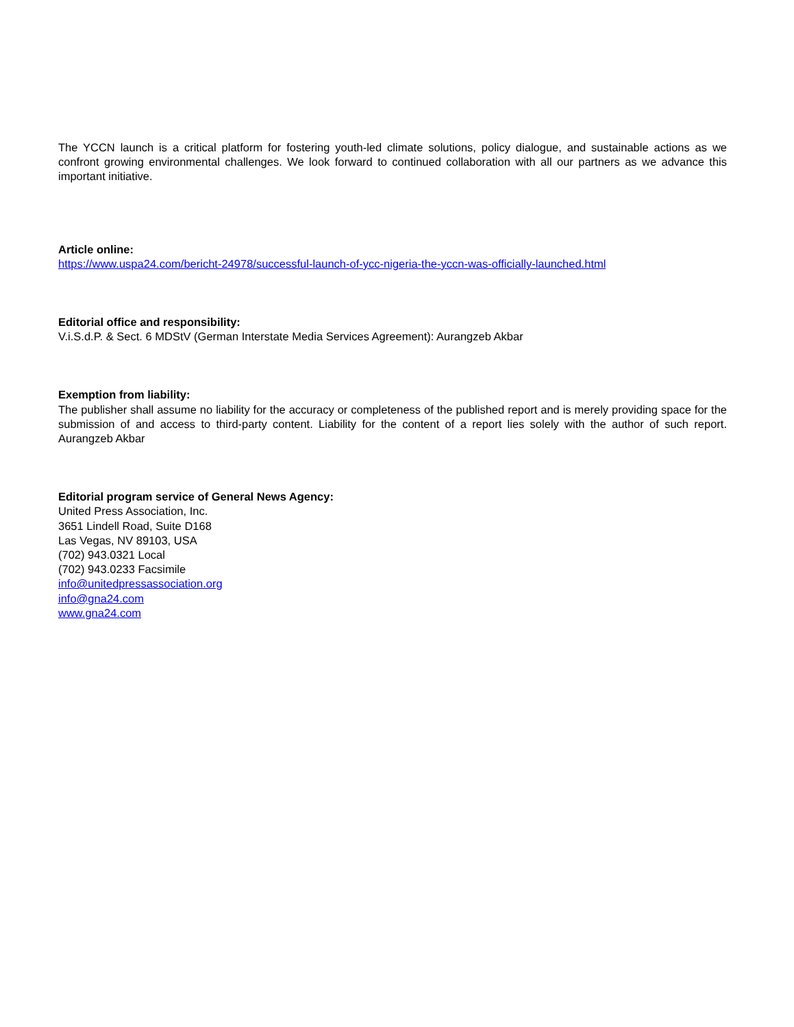The YCCN launch is a critical platform for fostering youth-led climate solutions, policy dialogue, and sustainable actions as we confront growing environmental challenges. We look forward to continued collaboration with all our partners as we advance this important initiative.
Article online:
https://www.uspa24.com/bericht-24978/successful-launch-of-ycc-nigeria-the-yccn-was-officially-launched.html
Editorial office and responsibility:
V.i.S.d.P. & Sect. 6 MDStV (German Interstate Media Services Agreement): Aurangzeb Akbar
Exemption from liability:
The publisher shall assume no liability for the accuracy or completeness of the published report and is merely providing space for the submission of and access to third-party content. Liability for the content of a report lies solely with the author of such report. Aurangzeb Akbar
Editorial program service of General News Agency:
United Press Association, Inc.
3651 Lindell Road, Suite D168
Las Vegas, NV 89103, USA
(702) 943.0321 Local
(702) 943.0233 Facsimile
info@unitedpressassociation.org
info@gna24.com
www.gna24.com